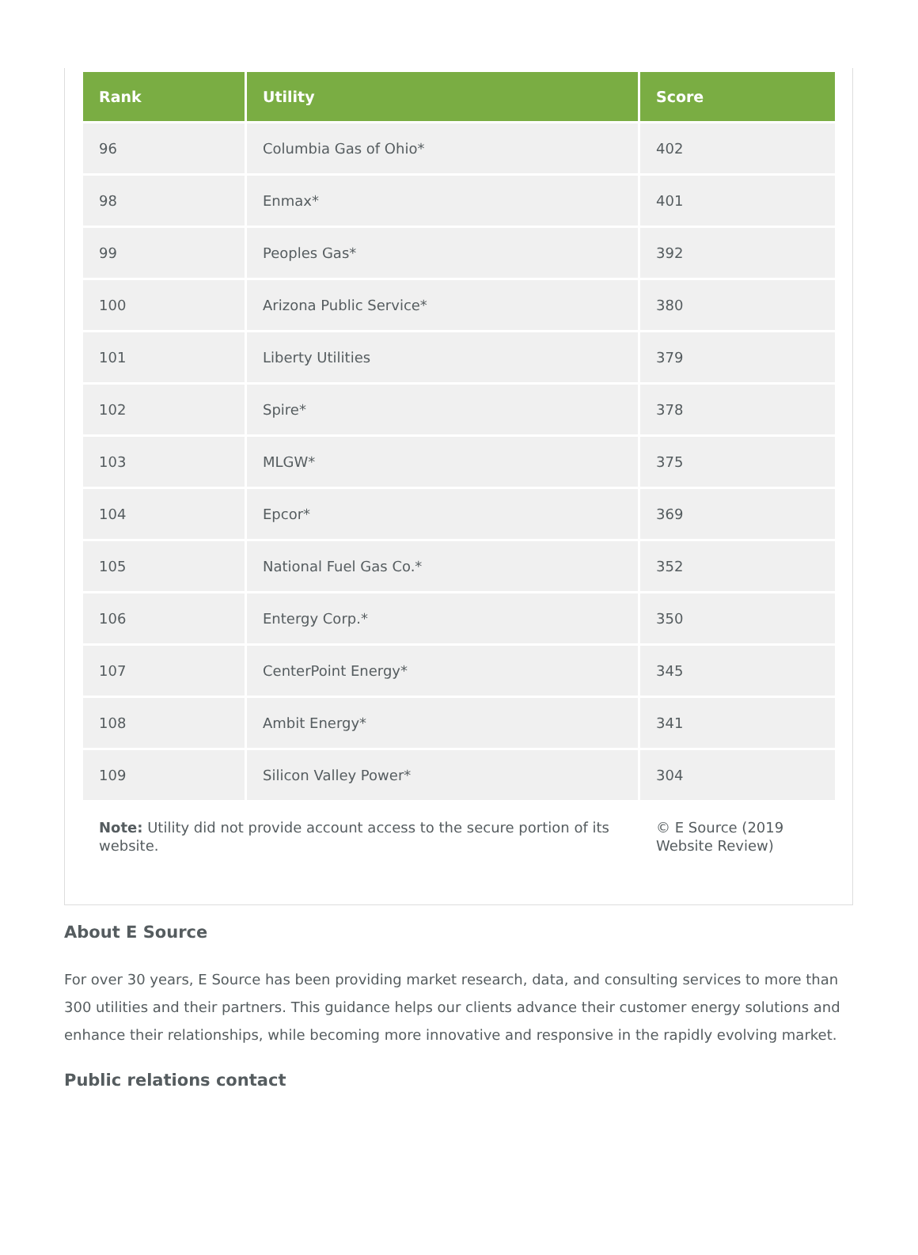| Rank | Utility | Score |
| --- | --- | --- |
| 96 | Columbia Gas of Ohio* | 402 |
| 98 | Enmax* | 401 |
| 99 | Peoples Gas* | 392 |
| 100 | Arizona Public Service* | 380 |
| 101 | Liberty Utilities | 379 |
| 102 | Spire* | 378 |
| 103 | MLGW* | 375 |
| 104 | Epcor* | 369 |
| 105 | National Fuel Gas Co.* | 352 |
| 106 | Entergy Corp.* | 350 |
| 107 | CenterPoint Energy* | 345 |
| 108 | Ambit Energy* | 341 |
| 109 | Silicon Valley Power* | 304 |
| Note: Utility did not provide account access to the secure portion of its website. | | © E Source (2019 Website Review) |
About E Source
For over 30 years, E Source has been providing market research, data, and consulting services to more than 300 utilities and their partners. This guidance helps our clients advance their customer energy solutions and enhance their relationships, while becoming more innovative and responsive in the rapidly evolving market.
Public relations contact